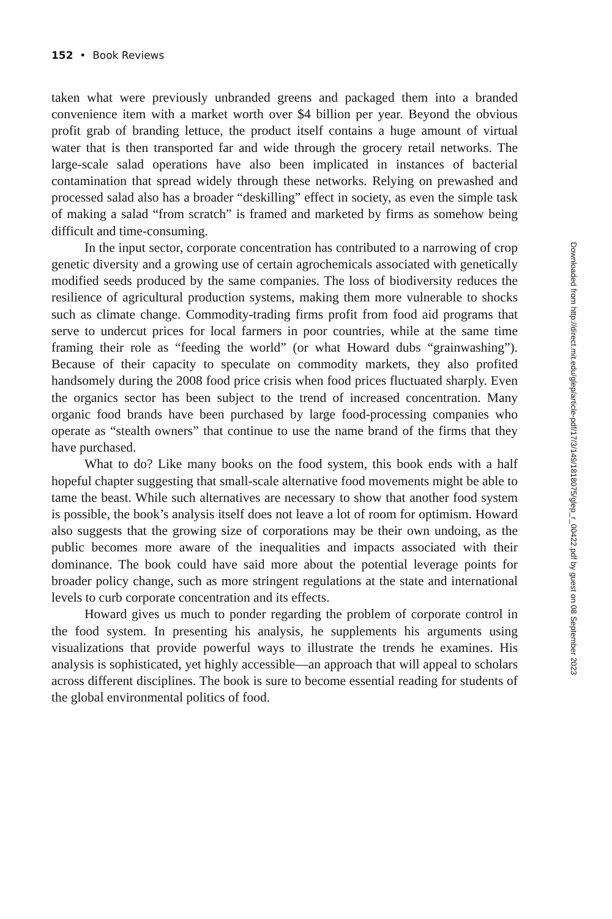152 • Book Reviews
taken what were previously unbranded greens and packaged them into a branded convenience item with a market worth over $4 billion per year. Beyond the obvious profit grab of branding lettuce, the product itself contains a huge amount of virtual water that is then transported far and wide through the grocery retail networks. The large-scale salad operations have also been implicated in instances of bacterial contamination that spread widely through these networks. Relying on prewashed and processed salad also has a broader “deskilling” effect in society, as even the simple task of making a salad “from scratch” is framed and marketed by firms as somehow being difficult and time-consuming.
In the input sector, corporate concentration has contributed to a narrowing of crop genetic diversity and a growing use of certain agrochemicals associated with genetically modified seeds produced by the same companies. The loss of biodiversity reduces the resilience of agricultural production systems, making them more vulnerable to shocks such as climate change. Commodity-trading firms profit from food aid programs that serve to undercut prices for local farmers in poor countries, while at the same time framing their role as “feeding the world” (or what Howard dubs “grainwashing”). Because of their capacity to speculate on commodity markets, they also profited handsomely during the 2008 food price crisis when food prices fluctuated sharply. Even the organics sector has been subject to the trend of increased concentration. Many organic food brands have been purchased by large food-processing companies who operate as “stealth owners” that continue to use the name brand of the firms that they have purchased.
What to do? Like many books on the food system, this book ends with a half hopeful chapter suggesting that small-scale alternative food movements might be able to tame the beast. While such alternatives are necessary to show that another food system is possible, the book’s analysis itself does not leave a lot of room for optimism. Howard also suggests that the growing size of corporations may be their own undoing, as the public becomes more aware of the inequalities and impacts associated with their dominance. The book could have said more about the potential leverage points for broader policy change, such as more stringent regulations at the state and international levels to curb corporate concentration and its effects.
Howard gives us much to ponder regarding the problem of corporate control in the food system. In presenting his analysis, he supplements his arguments using visualizations that provide powerful ways to illustrate the trends he examines. His analysis is sophisticated, yet highly accessible—an approach that will appeal to scholars across different disciplines. The book is sure to become essential reading for students of the global environmental politics of food.
Downloaded from http://direct.mit.edu/glep/article-pdf/17/3/149/1818075/glep_r_00422.pdf by guest on 08 September 2023